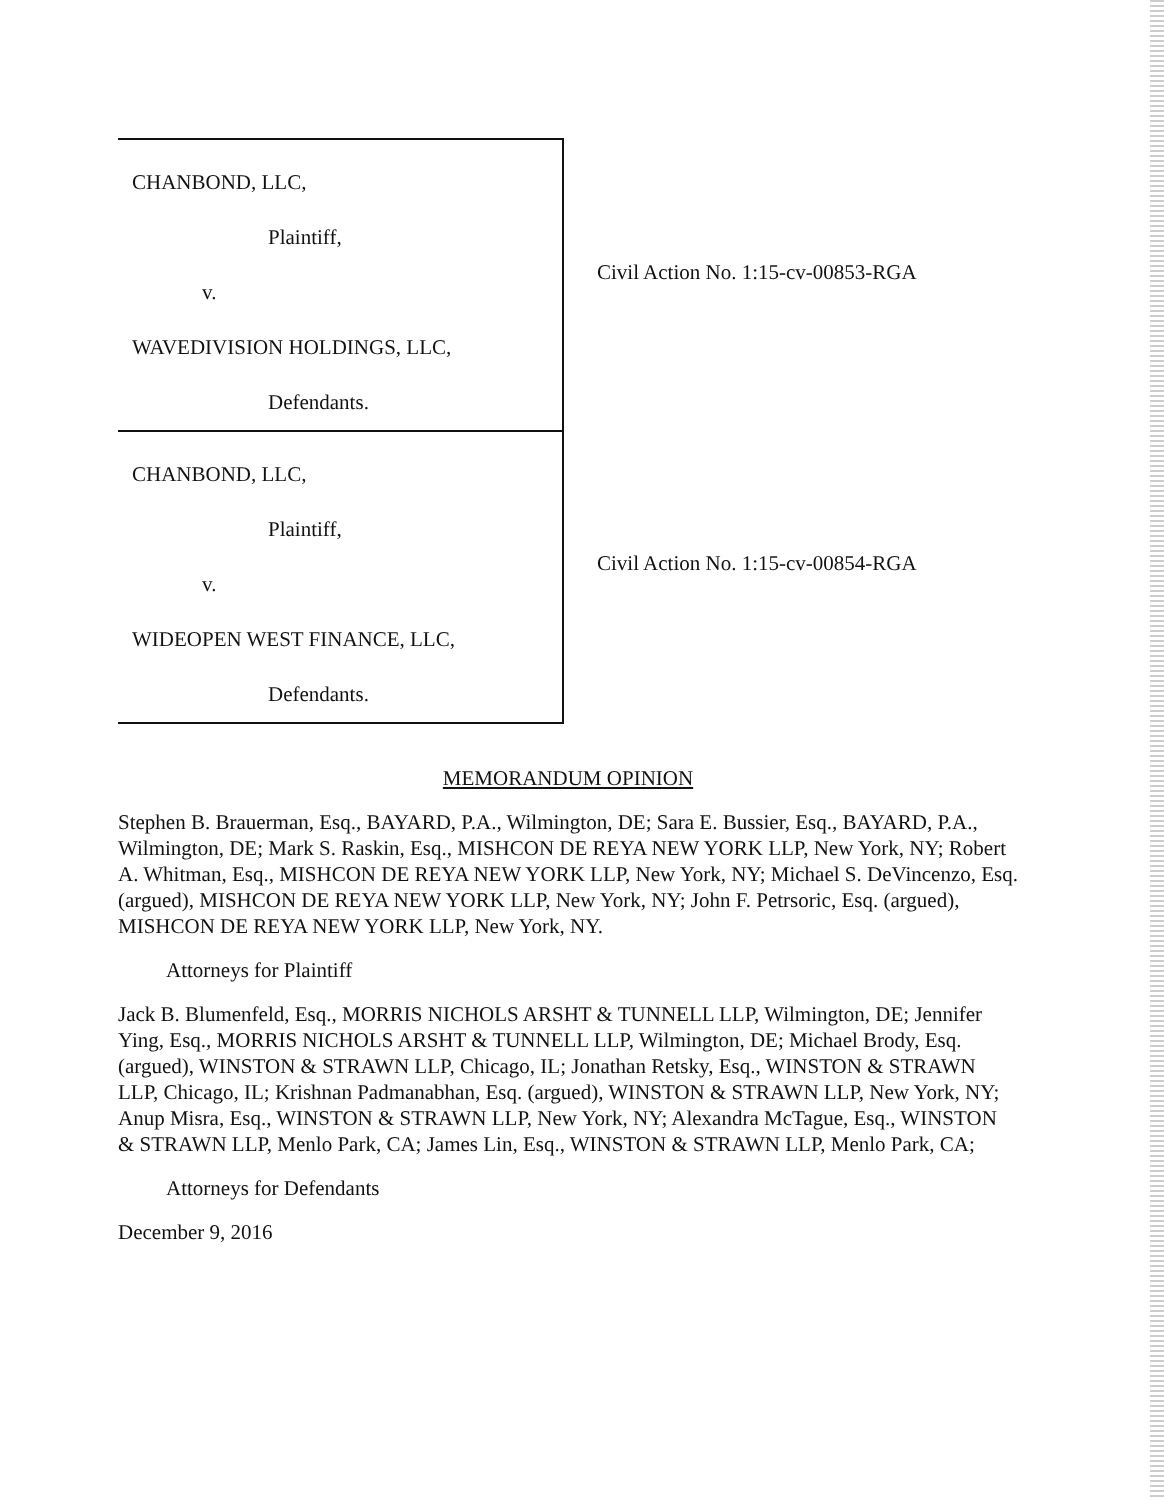CHANBOND, LLC,
Plaintiff,
v.
WAVEDIVISION HOLDINGS, LLC,
Defendants.
CHANBOND, LLC,
Plaintiff,
v.
WIDEOPEN WEST FINANCE, LLC,
Defendants.
Civil Action No. 1:15-cv-00853-RGA
Civil Action No. 1:15-cv-00854-RGA
MEMORANDUM OPINION
Stephen B. Brauerman, Esq., BAYARD, P.A., Wilmington, DE; Sara E. Bussier, Esq., BAYARD, P.A., Wilmington, DE; Mark S. Raskin, Esq., MISHCON DE REYA NEW YORK LLP, New York, NY; Robert A. Whitman, Esq., MISHCON DE REYA NEW YORK LLP, New York, NY; Michael S. DeVincenzo, Esq. (argued), MISHCON DE REYA NEW YORK LLP, New York, NY; John F. Petrsoric, Esq. (argued), MISHCON DE REYA NEW YORK LLP, New York, NY.
Attorneys for Plaintiff
Jack B. Blumenfeld, Esq., MORRIS NICHOLS ARSHT & TUNNELL LLP, Wilmington, DE; Jennifer Ying, Esq., MORRIS NICHOLS ARSHT & TUNNELL LLP, Wilmington, DE; Michael Brody, Esq. (argued), WINSTON & STRAWN LLP, Chicago, IL; Jonathan Retsky, Esq., WINSTON & STRAWN LLP, Chicago, IL; Krishnan Padmanabhan, Esq. (argued), WINSTON & STRAWN LLP, New York, NY; Anup Misra, Esq., WINSTON & STRAWN LLP, New York, NY; Alexandra McTague, Esq., WINSTON & STRAWN LLP, Menlo Park, CA; James Lin, Esq., WINSTON & STRAWN LLP, Menlo Park, CA;
Attorneys for Defendants
December 9, 2016